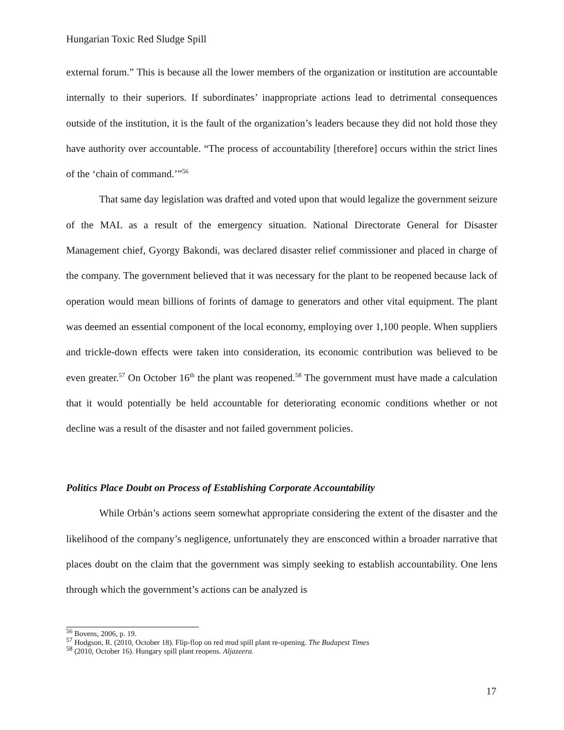Hungarian Toxic Red Sludge Spill
external forum.” This is because all the lower members of the organization or institution are accountable internally to their superiors. If subordinates’ inappropriate actions lead to detrimental consequences outside of the institution, it is the fault of the organization’s leaders because they did not hold those they have authority over accountable. “The process of accountability [therefore] occurs within the strict lines of the ‘chain of command.’”<sup>56</sup>
That same day legislation was drafted and voted upon that would legalize the government seizure of the MAL as a result of the emergency situation. National Directorate General for Disaster Management chief, Gyorgy Bakondi, was declared disaster relief commissioner and placed in charge of the company. The government believed that it was necessary for the plant to be reopened because lack of operation would mean billions of forints of damage to generators and other vital equipment. The plant was deemed an essential component of the local economy, employing over 1,100 people. When suppliers and trickle-down effects were taken into consideration, its economic contribution was believed to be even greater.<sup>57</sup> On October 16<sup>th</sup> the plant was reopened.<sup>58</sup> The government must have made a calculation that it would potentially be held accountable for deteriorating economic conditions whether or not decline was a result of the disaster and not failed government policies.
Politics Place Doubt on Process of Establishing Corporate Accountability
While Orbán’s actions seem somewhat appropriate considering the extent of the disaster and the likelihood of the company’s negligence, unfortunately they are ensconced within a broader narrative that places doubt on the claim that the government was simply seeking to establish accountability. One lens through which the government’s actions can be analyzed is
<sup>56</sup> Bovens, 2006, p. 19.
<sup>57</sup> Hodgson, R. (2010, October 18). Flip-flop on red mud spill plant re-opening. The Budapest Times
<sup>58</sup> (2010, October 16). Hungary spill plant reopens. Aljazeera.
17